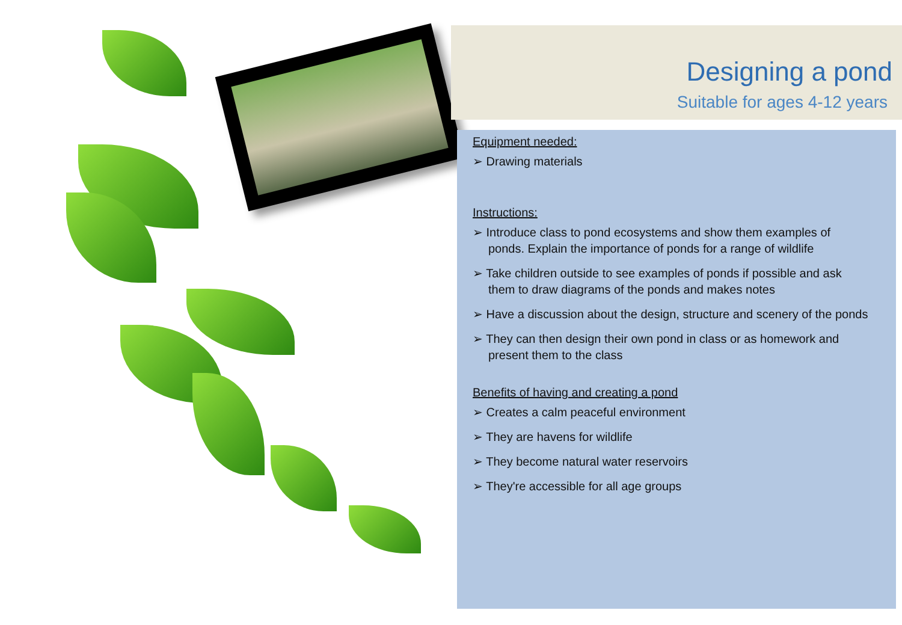Designing a pond
Suitable for ages 4-12 years
Equipment needed:
➢ Drawing materials
Instructions:
➢ Introduce class to pond ecosystems and show them examples of ponds. Explain the importance of ponds for a range of wildlife
➢ Take children outside to see examples of ponds if possible and ask them to draw diagrams of the ponds and makes notes
➢ Have a discussion about the design, structure and scenery of the ponds
➢ They can then design their own pond in class or as homework and present them to the class
Benefits of having and creating a pond
➢ Creates a calm peaceful environment
➢ They are havens for wildlife
➢ They become natural water reservoirs
➢ They're accessible for all age groups